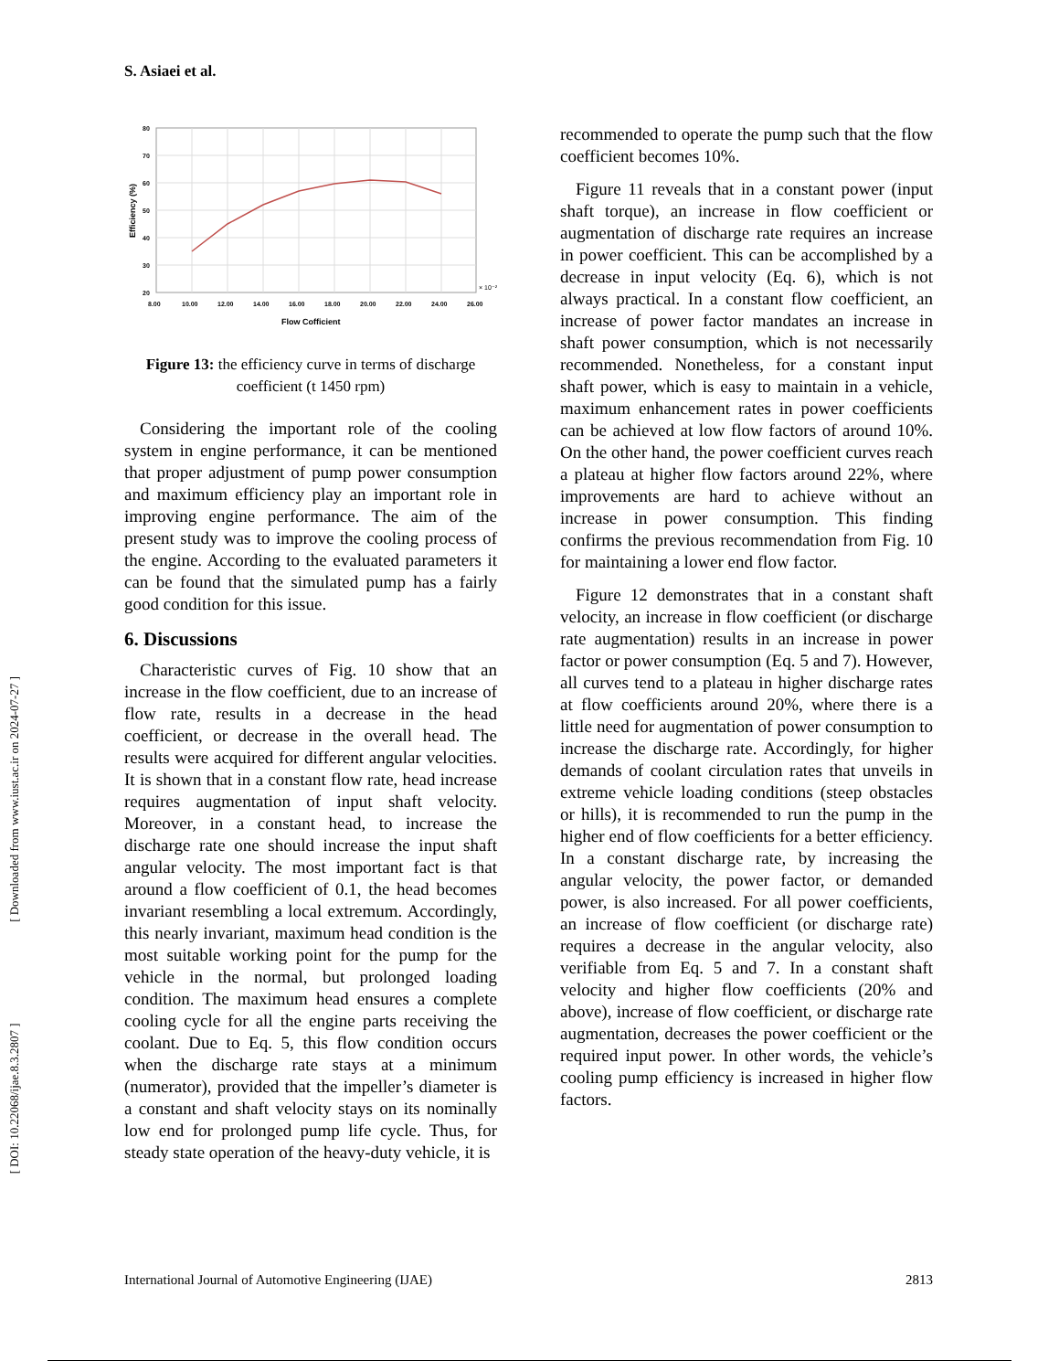[ DOI: 10.22068/ijae.8.3.2807 ] [ Downloaded from www.iust.ac.ir on 2024-07-27 ]
S. Asiaei et al.
80
70
60
50
40
30
20
8.00
10.00
12.00
14.00
16.00
18.00
20.00
22.00
24.00
26.00
× 10⁻²
Flow Cofficient
Efficiency (%)
Figure 13: the efficiency curve in terms of discharge coefficient (t 1450 rpm)
Considering the important role of the cooling system in engine performance, it can be mentioned that proper adjustment of pump power consumption and maximum efficiency play an important role in improving engine performance. The aim of the present study was to improve the cooling process of the engine. According to the evaluated parameters it can be found that the simulated pump has a fairly good condition for this issue.
6. Discussions
Characteristic curves of Fig. 10 show that an increase in the flow coefficient, due to an increase of flow rate, results in a decrease in the head coefficient, or decrease in the overall head. The results were acquired for different angular velocities. It is shown that in a constant flow rate, head increase requires augmentation of input shaft velocity. Moreover, in a constant head, to increase the discharge rate one should increase the input shaft angular velocity. The most important fact is that around a flow coefficient of 0.1, the head becomes invariant resembling a local extremum. Accordingly, this nearly invariant, maximum head condition is the most suitable working point for the pump for the vehicle in the normal, but prolonged loading condition. The maximum head ensures a complete cooling cycle for all the engine parts receiving the coolant. Due to Eq. 5, this flow condition occurs when the discharge rate stays at a minimum (numerator), provided that the impeller’s diameter is a constant and shaft velocity stays on its nominally low end for prolonged pump life cycle. Thus, for steady state operation of the heavy-duty vehicle, it is
recommended to operate the pump such that the flow coefficient becomes 10%.
Figure 11 reveals that in a constant power (input shaft torque), an increase in flow coefficient or augmentation of discharge rate requires an increase in power coefficient. This can be accomplished by a decrease in input velocity (Eq. 6), which is not always practical. In a constant flow coefficient, an increase of power factor mandates an increase in shaft power consumption, which is not necessarily recommended. Nonetheless, for a constant input shaft power, which is easy to maintain in a vehicle, maximum enhancement rates in power coefficients can be achieved at low flow factors of around 10%. On the other hand, the power coefficient curves reach a plateau at higher flow factors around 22%, where improvements are hard to achieve without an increase in power consumption. This finding confirms the previous recommendation from Fig. 10 for maintaining a lower end flow factor.
Figure 12 demonstrates that in a constant shaft velocity, an increase in flow coefficient (or discharge rate augmentation) results in an increase in power factor or power consumption (Eq. 5 and 7). However, all curves tend to a plateau in higher discharge rates at flow coefficients around 20%, where there is a little need for augmentation of power consumption to increase the discharge rate. Accordingly, for higher demands of coolant circulation rates that unveils in extreme vehicle loading conditions (steep obstacles or hills), it is recommended to run the pump in the higher end of flow coefficients for a better efficiency. In a constant discharge rate, by increasing the angular velocity, the power factor, or demanded power, is also increased. For all power coefficients, an increase of flow coefficient (or discharge rate) requires a decrease in the angular velocity, also verifiable from Eq. 5 and 7. In a constant shaft velocity and higher flow coefficients (20% and above), increase of flow coefficient, or discharge rate augmentation, decreases the power coefficient or the required input power. In other words, the vehicle’s cooling pump efficiency is increased in higher flow factors.
International Journal of Automotive Engineering (IJAE) 2813